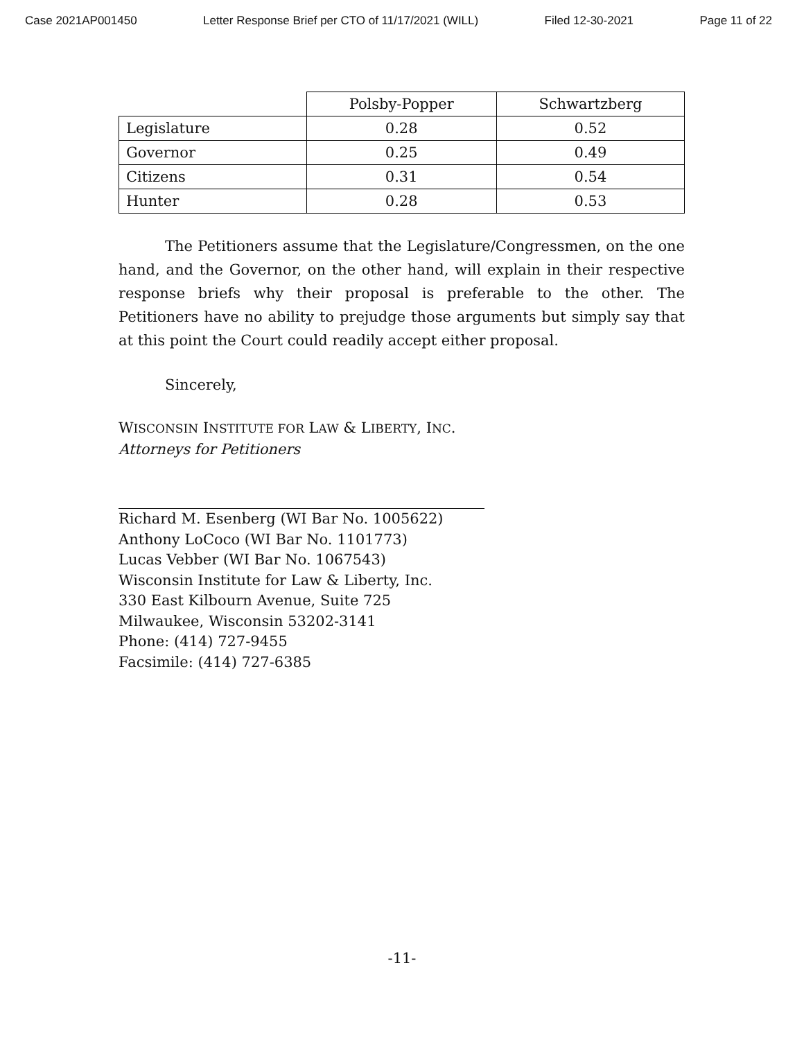Case 2021AP001450 Letter Response Brief per CTO of 11/17/2021 (WILL) Filed 12-30-2021 Page 11 of 22
| | Polsby-Popper | Schwartzberg |
| Legislature | 0.28 | 0.52 |
| Governor | 0.25 | 0.49 |
| Citizens | 0.31 | 0.54 |
| Hunter | 0.28 | 0.53 |
The Petitioners assume that the Legislature/Congressmen, on the one hand, and the Governor, on the other hand, will explain in their respective response briefs why their proposal is preferable to the other. The Petitioners have no ability to prejudge those arguments but simply say that at this point the Court could readily accept either proposal.
Sincerely,
WISCONSIN INSTITUTE FOR LAW & LIBERTY, INC.
Attorneys for Petitioners
Richard M. Esenberg (WI Bar No. 1005622)
Anthony LoCoco (WI Bar No. 1101773)
Lucas Vebber (WI Bar No. 1067543)
Wisconsin Institute for Law & Liberty, Inc.
330 East Kilbourn Avenue, Suite 725
Milwaukee, Wisconsin 53202-3141
Phone: (414) 727-9455
Facsimile: (414) 727-6385
-11-